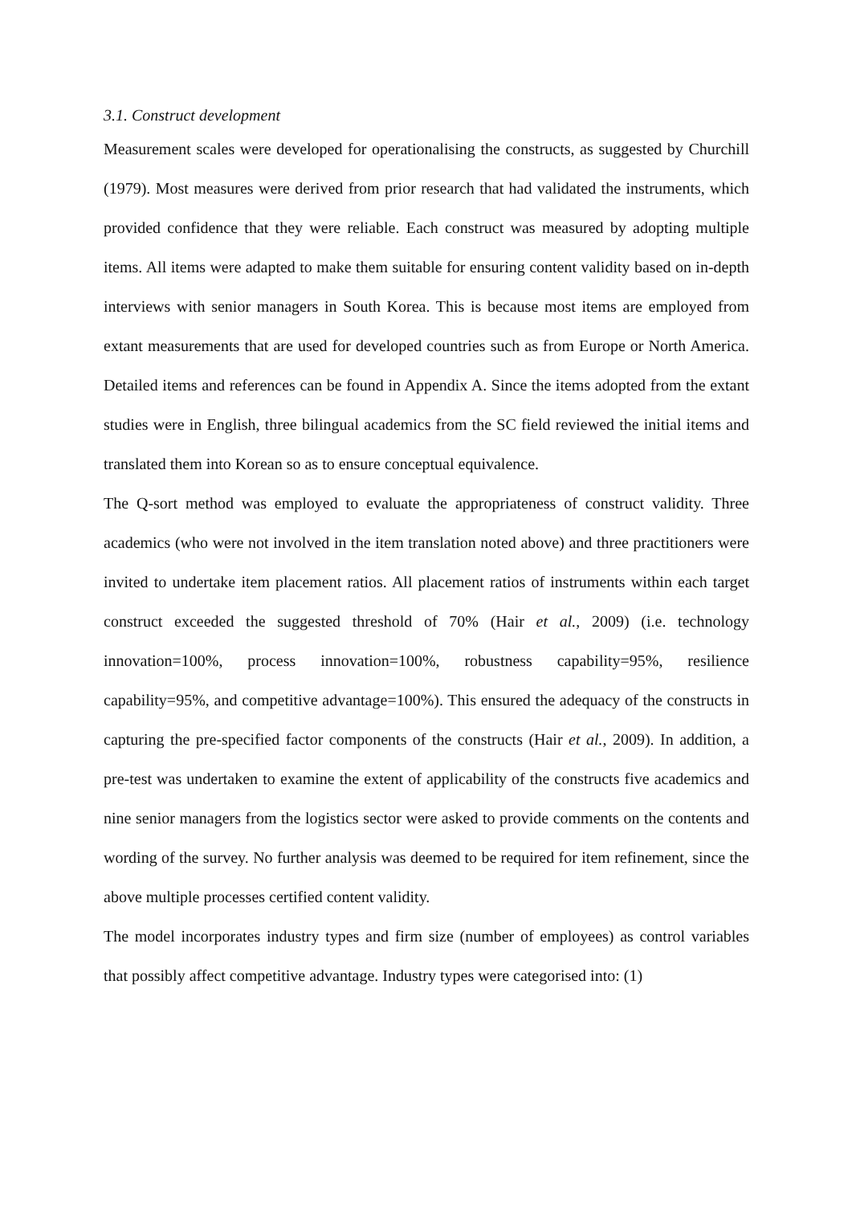3.1. Construct development
Measurement scales were developed for operationalising the constructs, as suggested by Churchill (1979). Most measures were derived from prior research that had validated the instruments, which provided confidence that they were reliable. Each construct was measured by adopting multiple items. All items were adapted to make them suitable for ensuring content validity based on in-depth interviews with senior managers in South Korea. This is because most items are employed from extant measurements that are used for developed countries such as from Europe or North America. Detailed items and references can be found in Appendix A. Since the items adopted from the extant studies were in English, three bilingual academics from the SC field reviewed the initial items and translated them into Korean so as to ensure conceptual equivalence.
The Q-sort method was employed to evaluate the appropriateness of construct validity. Three academics (who were not involved in the item translation noted above) and three practitioners were invited to undertake item placement ratios. All placement ratios of instruments within each target construct exceeded the suggested threshold of 70% (Hair et al., 2009) (i.e. technology innovation=100%, process innovation=100%, robustness capability=95%, resilience capability=95%, and competitive advantage=100%). This ensured the adequacy of the constructs in capturing the pre-specified factor components of the constructs (Hair et al., 2009). In addition, a pre-test was undertaken to examine the extent of applicability of the constructs five academics and nine senior managers from the logistics sector were asked to provide comments on the contents and wording of the survey. No further analysis was deemed to be required for item refinement, since the above multiple processes certified content validity.
The model incorporates industry types and firm size (number of employees) as control variables that possibly affect competitive advantage. Industry types were categorised into: (1)